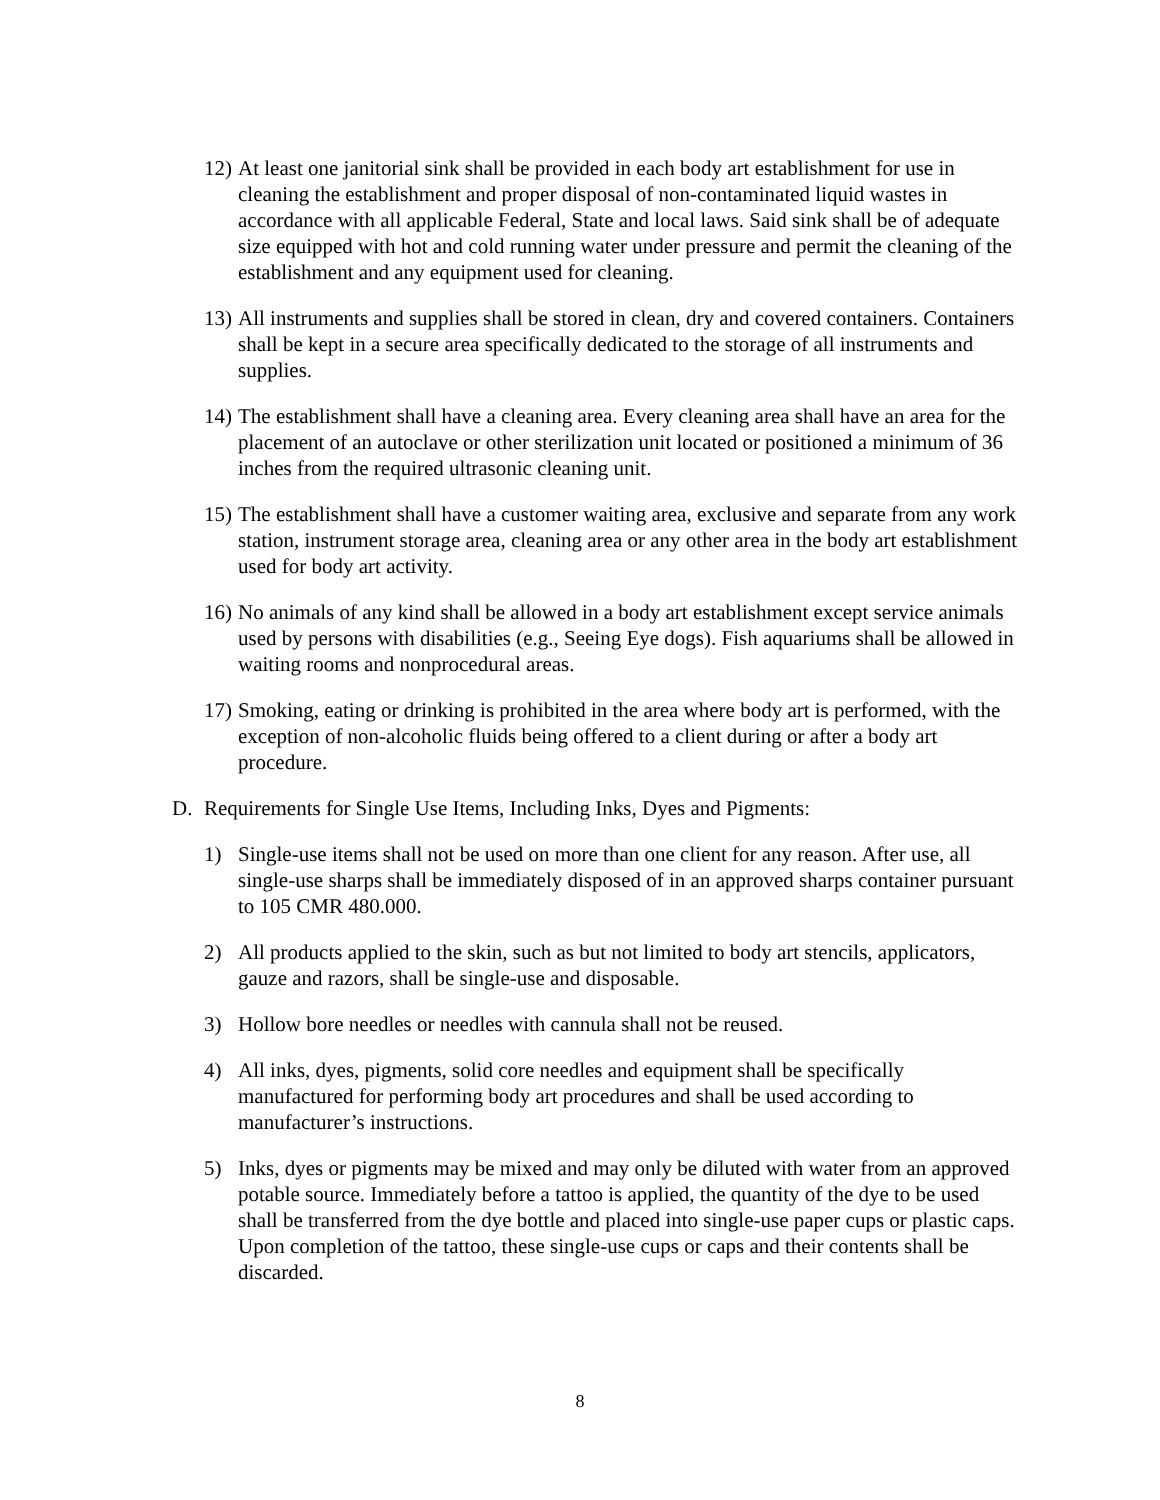12)
At least one janitorial sink shall be provided in each body art establishment for use in cleaning the establishment and proper disposal of non-contaminated liquid wastes in accordance with all applicable Federal, State and local laws. Said sink shall be of adequate size equipped with hot and cold running water under pressure and permit the cleaning of the establishment and any equipment used for cleaning.
13)
All instruments and supplies shall be stored in clean, dry and covered containers. Containers shall be kept in a secure area specifically dedicated to the storage of all instruments and supplies.
14)
The establishment shall have a cleaning area. Every cleaning area shall have an area for the placement of an autoclave or other sterilization unit located or positioned a minimum of 36 inches from the required ultrasonic cleaning unit.
15)
The establishment shall have a customer waiting area, exclusive and separate from any work station, instrument storage area, cleaning area or any other area in the body art establishment used for body art activity.
16)
No animals of any kind shall be allowed in a body art establishment except service animals used by persons with disabilities (e.g., Seeing Eye dogs). Fish aquariums shall be allowed in waiting rooms and nonprocedural areas.
17)
Smoking, eating or drinking is prohibited in the area where body art is performed, with the exception of non-alcoholic fluids being offered to a client during or after a body art procedure.
D. Requirements for Single Use Items, Including Inks, Dyes and Pigments:
1) Single-use items shall not be used on more than one client for any reason. After use, all single-use sharps shall be immediately disposed of in an approved sharps container pursuant to 105 CMR 480.000.
2) All products applied to the skin, such as but not limited to body art stencils, applicators, gauze and razors, shall be single-use and disposable.
3) Hollow bore needles or needles with cannula shall not be reused.
4) All inks, dyes, pigments, solid core needles and equipment shall be specifically manufactured for performing body art procedures and shall be used according to manufacturer’s instructions.
5) Inks, dyes or pigments may be mixed and may only be diluted with water from an approved potable source. Immediately before a tattoo is applied, the quantity of the dye to be used shall be transferred from the dye bottle and placed into single-use paper cups or plastic caps. Upon completion of the tattoo, these single-use cups or caps and their contents shall be discarded.
8